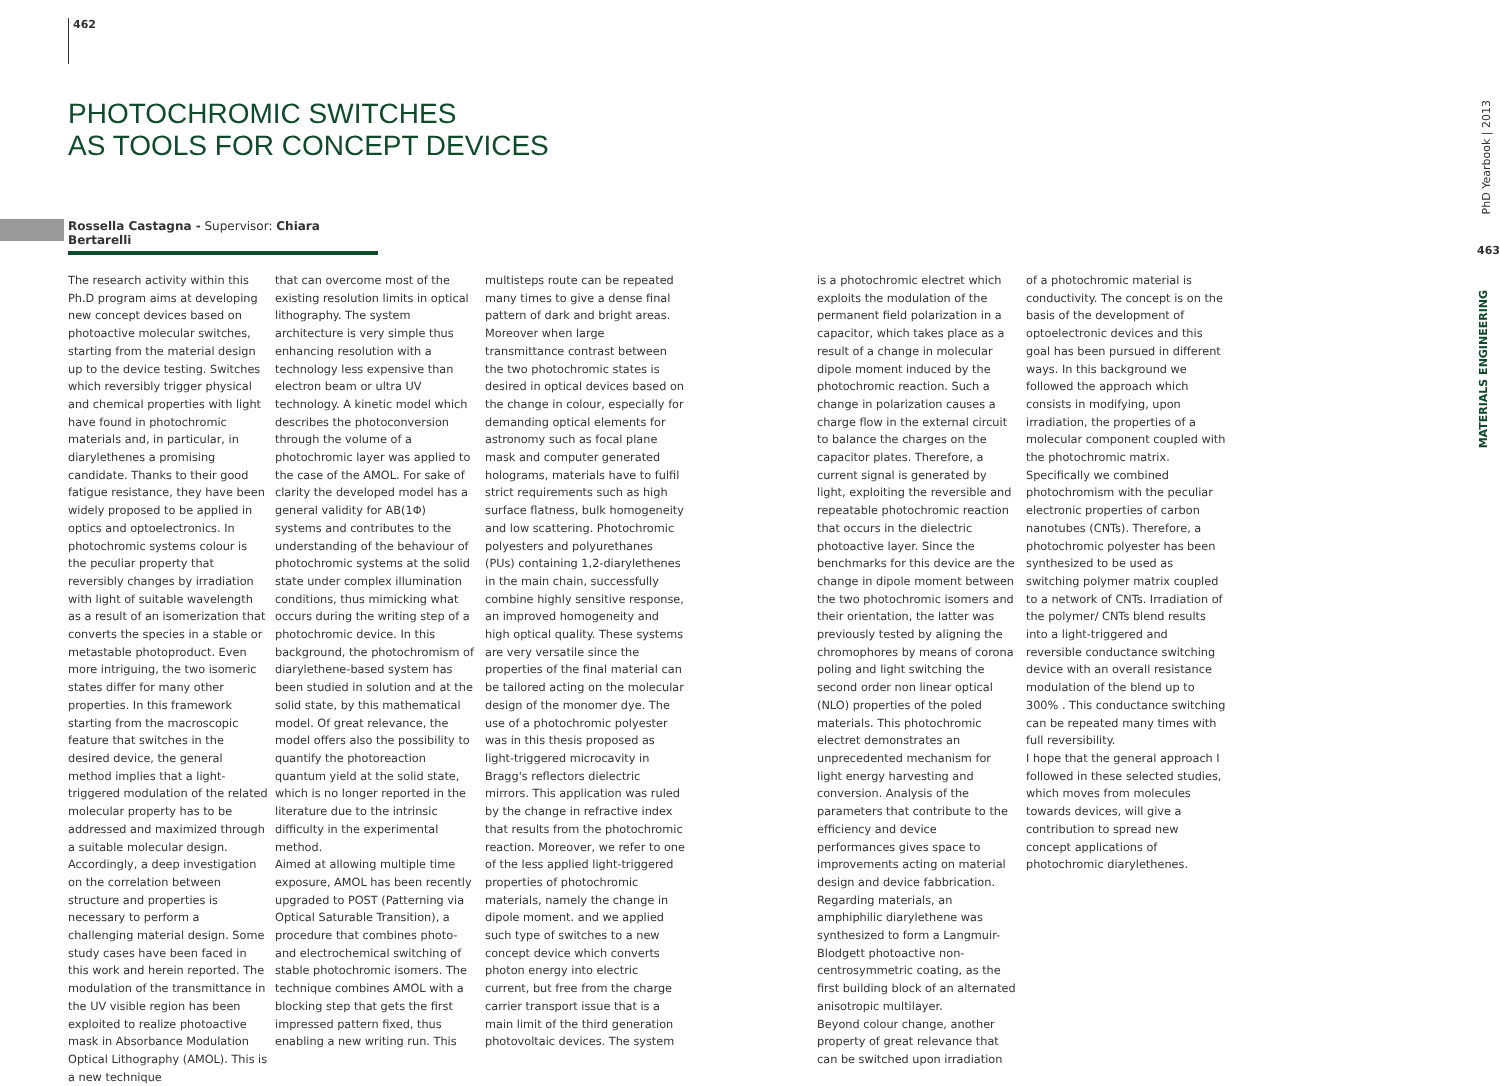462
PHOTOCHROMIC SWITCHES
AS TOOLS FOR CONCEPT DEVICES
Rossella Castagna - Supervisor: Chiara Bertarelli
The research activity within this Ph.D program aims at developing new concept devices based on photoactive molecular switches, starting from the material design up to the device testing. Switches which reversibly trigger physical and chemical properties with light have found in photochromic materials and, in particular, in diarylethenes a promising candidate. Thanks to their good fatigue resistance, they have been widely proposed to be applied in optics and optoelectronics. In photochromic systems colour is the peculiar property that reversibly changes by irradiation with light of suitable wavelength as a result of an isomerization that converts the species in a stable or metastable photoproduct. Even more intriguing, the two isomeric states differ for many other properties. In this framework starting from the macroscopic feature that switches in the desired device, the general method implies that a light-triggered modulation of the related molecular property has to be addressed and maximized through a suitable molecular design. Accordingly, a deep investigation on the correlation between structure and properties is necessary to perform a challenging material design. Some study cases have been faced in this work and herein reported. The modulation of the transmittance in the UV visible region has been exploited to realize photoactive mask in Absorbance Modulation Optical Lithography (AMOL). This is a new technique
that can overcome most of the existing resolution limits in optical lithography. The system architecture is very simple thus enhancing resolution with a technology less expensive than electron beam or ultra UV technology. A kinetic model which describes the photoconversion through the volume of a photochromic layer was applied to the case of the AMOL. For sake of clarity the developed model has a general validity for AB(1Φ) systems and contributes to the understanding of the behaviour of photochromic systems at the solid state under complex illumination conditions, thus mimicking what occurs during the writing step of a photochromic device. In this background, the photochromism of diarylethene-based system has been studied in solution and at the solid state, by this mathematical model. Of great relevance, the model offers also the possibility to quantify the photoreaction quantum yield at the solid state, which is no longer reported in the literature due to the intrinsic difficulty in the experimental method.
Aimed at allowing multiple time exposure, AMOL has been recently upgraded to POST (Patterning via Optical Saturable Transition), a procedure that combines photo- and electrochemical switching of stable photochromic isomers. The technique combines AMOL with a blocking step that gets the first impressed pattern fixed, thus enabling a new writing run. This
multisteps route can be repeated many times to give a dense final pattern of dark and bright areas. Moreover when large transmittance contrast between the two photochromic states is desired in optical devices based on the change in colour, especially for demanding optical elements for astronomy such as focal plane mask and computer generated holograms, materials have to fulfil strict requirements such as high surface flatness, bulk homogeneity and low scattering. Photochromic polyesters and polyurethanes (PUs) containing 1,2-diarylethenes in the main chain, successfully combine highly sensitive response, an improved homogeneity and high optical quality. These systems are very versatile since the properties of the final material can be tailored acting on the molecular design of the monomer dye. The use of a photochromic polyester was in this thesis proposed as light-triggered microcavity in Bragg's reflectors dielectric mirrors. This application was ruled by the change in refractive index that results from the photochromic reaction. Moreover, we refer to one of the less applied light-triggered properties of photochromic materials, namely the change in dipole moment. and we applied such type of switches to a new concept device which converts photon energy into electric current, but free from the charge carrier transport issue that is a main limit of the third generation photovoltaic devices. The system
is a photochromic electret which exploits the modulation of the permanent field polarization in a capacitor, which takes place as a result of a change in molecular dipole moment induced by the photochromic reaction. Such a change in polarization causes a charge flow in the external circuit to balance the charges on the capacitor plates. Therefore, a current signal is generated by light, exploiting the reversible and repeatable photochromic reaction that occurs in the dielectric photoactive layer. Since the benchmarks for this device are the change in dipole moment between the two photochromic isomers and their orientation, the latter was previously tested by aligning the chromophores by means of corona poling and light switching the second order non linear optical (NLO) properties of the poled materials. This photochromic electret demonstrates an unprecedented mechanism for light energy harvesting and conversion. Analysis of the parameters that contribute to the efficiency and device performances gives space to improvements acting on material design and device fabbrication. Regarding materials, an amphiphilic diarylethene was synthesized to form a Langmuir-Blodgett photoactive non-centrosymmetric coating, as the first building block of an alternated anisotropic multilayer.
Beyond colour change, another property of great relevance that can be switched upon irradiation
of a photochromic material is conductivity. The concept is on the basis of the development of optoelectronic devices and this goal has been pursued in different ways. In this background we followed the approach which consists in modifying, upon irradiation, the properties of a molecular component coupled with the photochromic matrix. Specifically we combined photochromism with the peculiar electronic properties of carbon nanotubes (CNTs). Therefore, a photochromic polyester has been synthesized to be used as switching polymer matrix coupled to a network of CNTs. Irradiation of the polymer/ CNTs blend results into a light-triggered and reversible conductance switching device with an overall resistance modulation of the blend up to 300% . This conductance switching can be repeated many times with full reversibility.
I hope that the general approach I followed in these selected studies, which moves from molecules towards devices, will give a contribution to spread new concept applications of photochromic diarylethenes.
PhD Yearbook | 2013
463
MATERIALS ENGINEERING